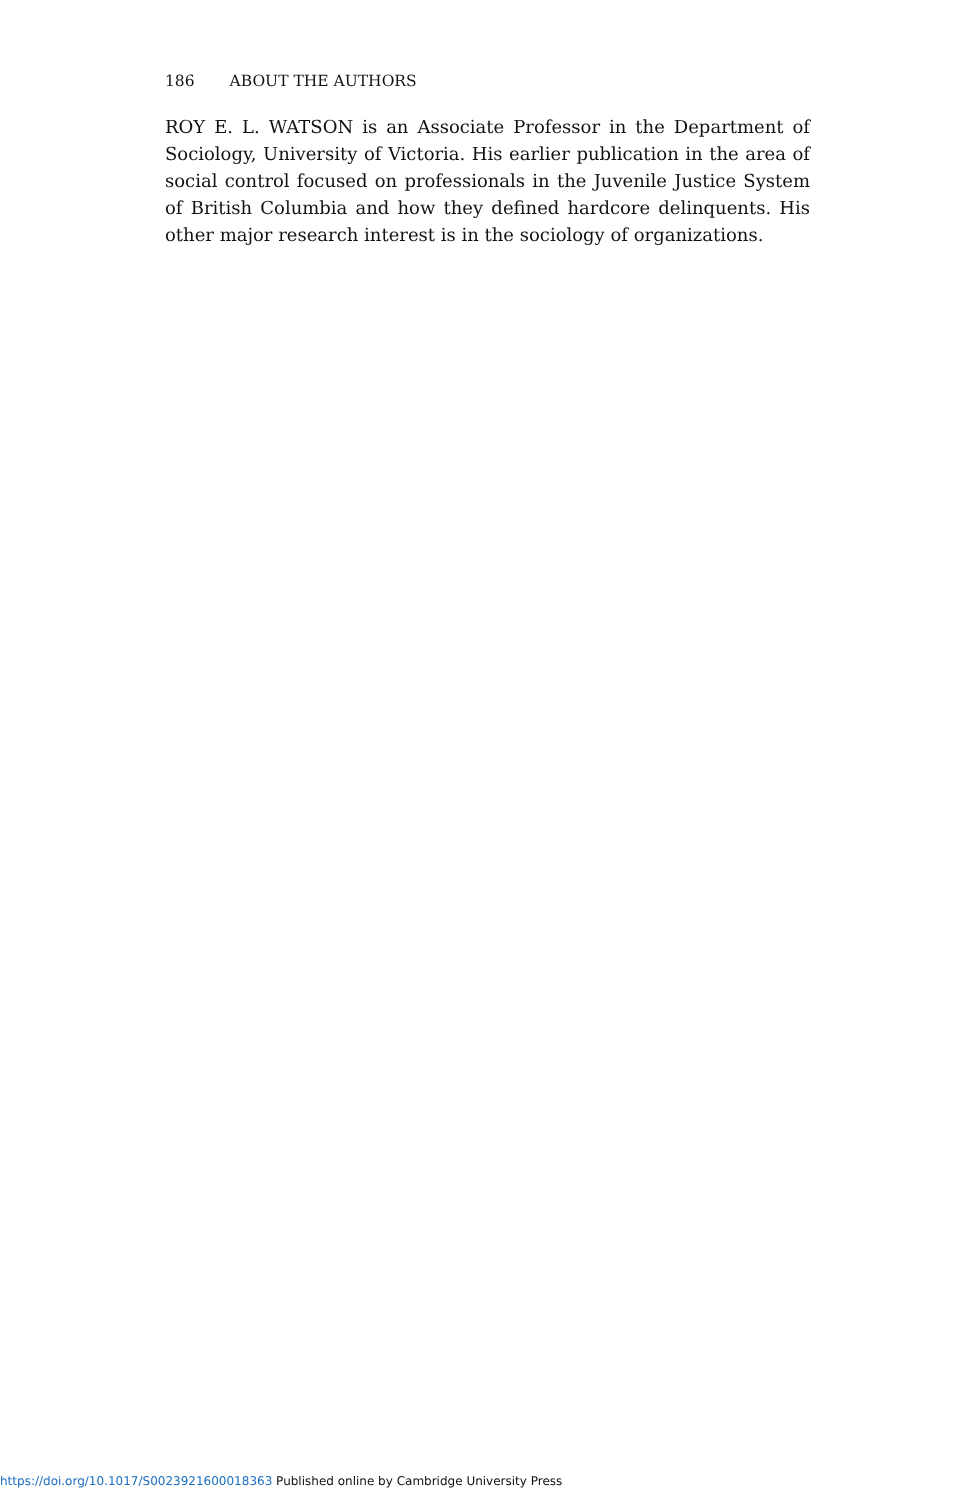186 ABOUT THE AUTHORS
ROY E. L. WATSON is an Associate Professor in the Department of Sociology, University of Victoria. His earlier publication in the area of social control focused on professionals in the Juvenile Justice System of British Columbia and how they defined hardcore delinquents. His other major research interest is in the sociology of organizations.
https://doi.org/10.1017/S0023921600018363 Published online by Cambridge University Press